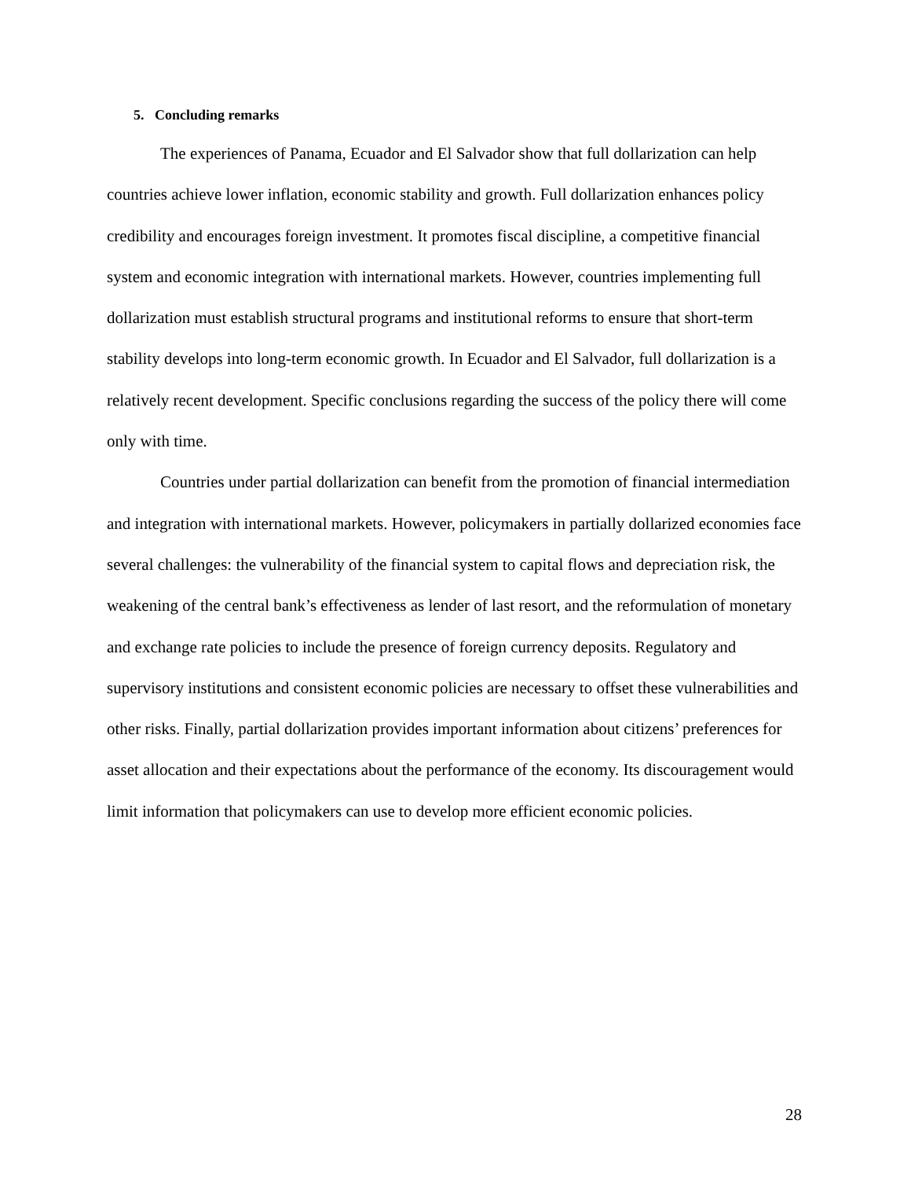5. Concluding remarks
The experiences of Panama, Ecuador and El Salvador show that full dollarization can help countries achieve lower inflation, economic stability and growth. Full dollarization enhances policy credibility and encourages foreign investment. It promotes fiscal discipline, a competitive financial system and economic integration with international markets. However, countries implementing full dollarization must establish structural programs and institutional reforms to ensure that short-term stability develops into long-term economic growth. In Ecuador and El Salvador, full dollarization is a relatively recent development. Specific conclusions regarding the success of the policy there will come only with time.
Countries under partial dollarization can benefit from the promotion of financial intermediation and integration with international markets. However, policymakers in partially dollarized economies face several challenges: the vulnerability of the financial system to capital flows and depreciation risk, the weakening of the central bank’s effectiveness as lender of last resort, and the reformulation of monetary and exchange rate policies to include the presence of foreign currency deposits. Regulatory and supervisory institutions and consistent economic policies are necessary to offset these vulnerabilities and other risks. Finally, partial dollarization provides important information about citizens’ preferences for asset allocation and their expectations about the performance of the economy. Its discouragement would limit information that policymakers can use to develop more efficient economic policies.
28